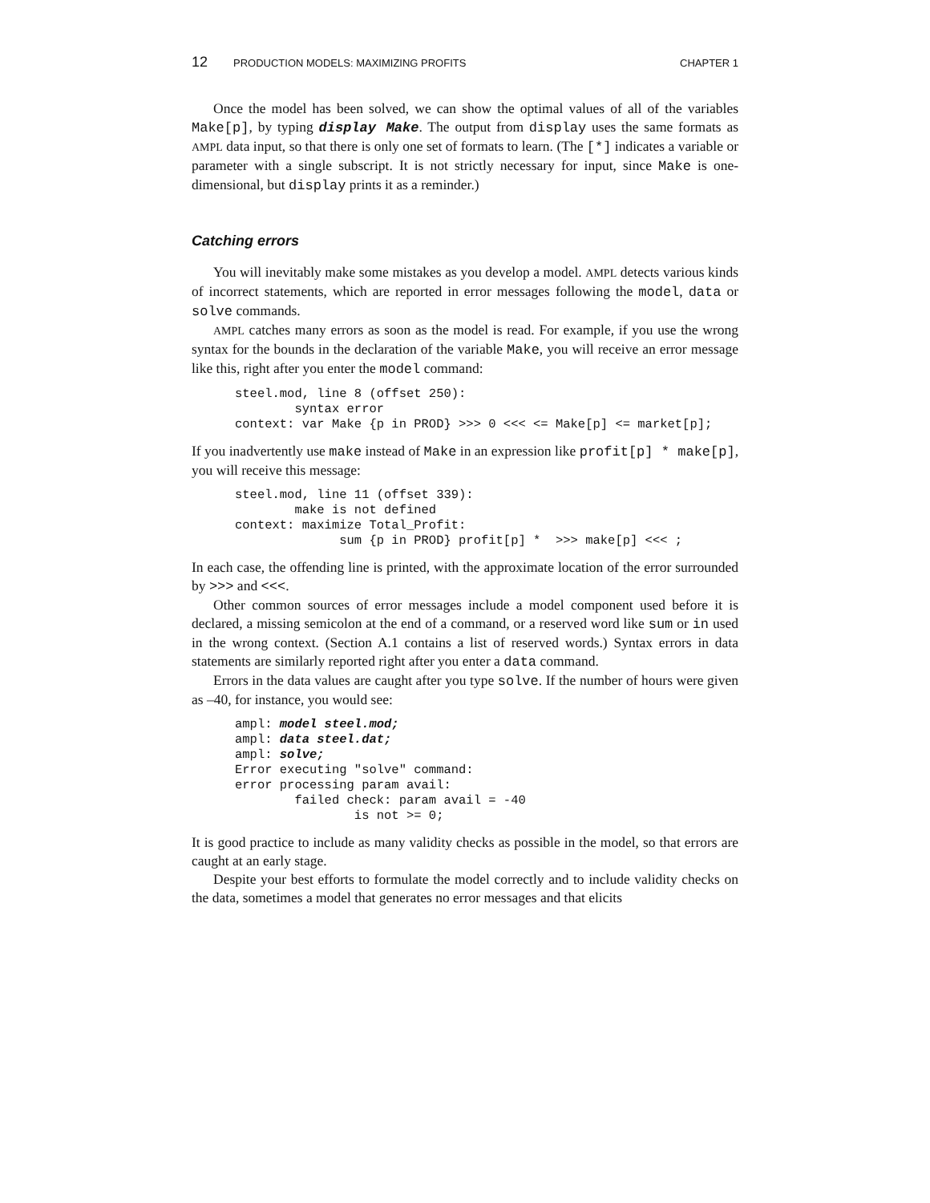12 PRODUCTION MODELS: MAXIMIZING PROFITS CHAPTER 1
Once the model has been solved, we can show the optimal values of all of the variables Make[p], by typing display Make. The output from display uses the same formats as AMPL data input, so that there is only one set of formats to learn. (The [*] indicates a variable or parameter with a single subscript. It is not strictly necessary for input, since Make is one-dimensional, but display prints it as a reminder.)
Catching errors
You will inevitably make some mistakes as you develop a model. AMPL detects various kinds of incorrect statements, which are reported in error messages following the model, data or solve commands.
AMPL catches many errors as soon as the model is read. For example, if you use the wrong syntax for the bounds in the declaration of the variable Make, you will receive an error message like this, right after you enter the model command:
steel.mod, line 8 (offset 250):
        syntax error
context: var Make {p in PROD} >>> 0 <<< <= Make[p] <= market[p];
If you inadvertently use make instead of Make in an expression like profit[p] * make[p], you will receive this message:
steel.mod, line 11 (offset 339):
        make is not defined
context: maximize Total_Profit:
              sum {p in PROD} profit[p] *  >>> make[p] <<< ;
In each case, the offending line is printed, with the approximate location of the error surrounded by >>> and <<<.
Other common sources of error messages include a model component used before it is declared, a missing semicolon at the end of a command, or a reserved word like sum or in used in the wrong context. (Section A.1 contains a list of reserved words.) Syntax errors in data statements are similarly reported right after you enter a data command.
Errors in the data values are caught after you type solve. If the number of hours were given as –40, for instance, you would see:
ampl: model steel.mod;
ampl: data steel.dat;
ampl: solve;
Error executing "solve" command:
error processing param avail:
        failed check: param avail = -40
                is not >= 0;
It is good practice to include as many validity checks as possible in the model, so that errors are caught at an early stage.
Despite your best efforts to formulate the model correctly and to include validity checks on the data, sometimes a model that generates no error messages and that elicits